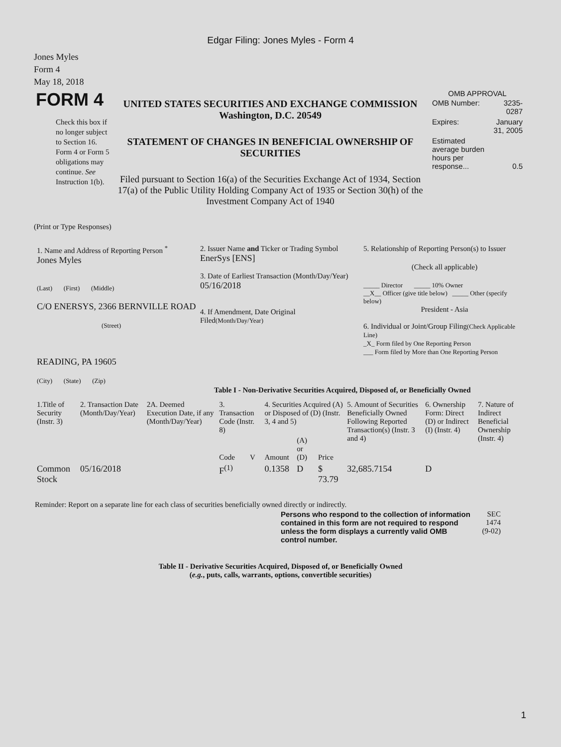Edgar Filing: Jones Myles - Form 4
Jones Myles
Form 4
May 18, 2018
| FORM 4 Check this box if no longer subject to Section 16. Form 4 or Form 5 obligations may continue. See Instruction 1(b). | UNITED STATES SECURITIES AND EXCHANGE COMMISSION Washington, D.C. 20549 STATEMENT OF CHANGES IN BENEFICIAL OWNERSHIP OF SECURITIES Filed pursuant to Section 16(a) of the Securities Exchange Act of 1934, Section 17(a) of the Public Utility Holding Company Act of 1935 or Section 30(h) of the Investment Company Act of 1940 | OMB APPROVAL / OMB Number: / 3235-0287 / / Expires: / January 31, 2005 / / Estimated average burden hours per response... / 0.5 / |
(Print or Type Responses)
| 1. Name and Address of Reporting Person <sup>*</sup> Jones Myles (Last) (First) (Middle) C/O ENERSYS, 2366 BERNVILLE ROAD (Street) READING, PA 19605 (City) (State) (Zip) | 2. Issuer Name and Ticker or Trading Symbol EnerSys [ENS] 3. Date of Earliest Transaction (Month/Day/Year) 05/16/2018 4. If Amendment, Date Original Filed (Month/Day/Year) | 5. Relationship of Reporting Person(s) to Issuer (Check all applicable) _____ Director _____ 10% Owner __X__ Officer (give title below) _____ Other (specify below) President - Asia 6. Individual or Joint/Group Filing (Check Applicable Line) _X_ Form filed by One Reporting Person ___ Form filed by More than One Reporting Person |
Table I - Non-Derivative Securities Acquired, Disposed of, or Beneficially Owned
| 1.Title of Security (Instr. 3) | 2. Transaction Date (Month/Day/Year) | 2A. Deemed Execution Date, if any (Month/Day/Year) | 3. Transaction Code (Instr. 8) | | 4. Securities Acquired (A) or Disposed of (D) (Instr. 3, 4 and 5) | | | 5. Amount of Securities Beneficially Owned Following Reported Transaction(s) (Instr. 3 and 4) | 6. Ownership Form: Direct (D) or Indirect (I) (Instr. 4) | 7. Nature of Indirect Beneficial Ownership (Instr. 4) |
| --- | --- | --- | --- | --- | --- | --- | --- | --- | --- | --- |
| | | | Code | V | Amount | (A) or (D) | Price | | | |
| Common Stock | 05/16/2018 | | F<sup>(1)</sup> | | 0.1358 | D | $ 73.79 | 32,685.7154 | D | |
Reminder: Report on a separate line for each class of securities beneficially owned directly or indirectly.
| Persons who respond to the collection of information contained in this form are not required to respond unless the form displays a currently valid OMB control number. | SEC 1474 (9-02) |
Table II - Derivative Securities Acquired, Disposed of, or Beneficially Owned
(e.g., puts, calls, warrants, options, convertible securities)
1